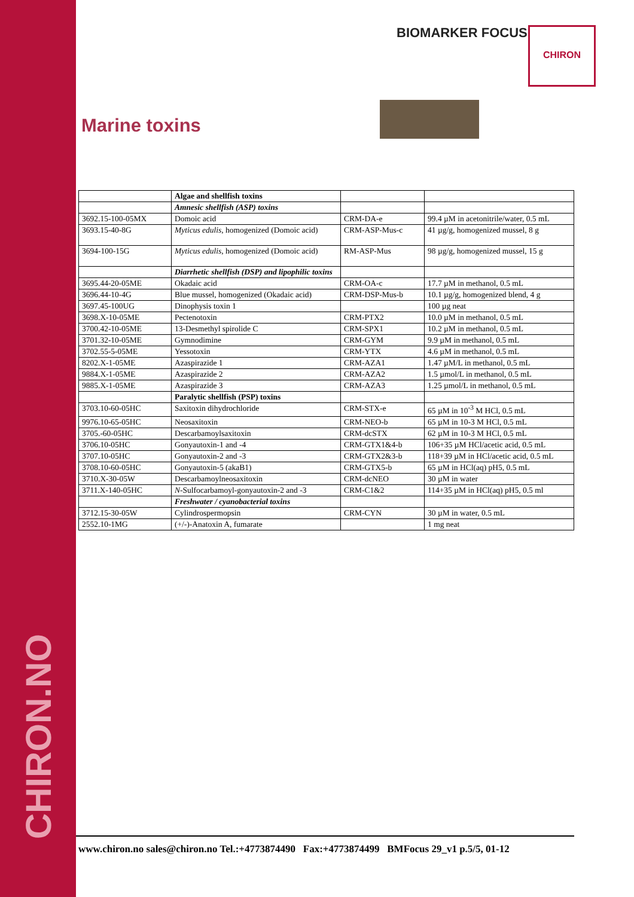BIOMARKER FOCUS CHIRON
Marine toxins
| | Algae and shellfish toxins | | |
| | Amnesic shellfish (ASP) toxins | | |
| 3692.15-100-05MX | Domoic acid | CRM-DA-e | 99.4 µM in acetonitrile/water, 0.5 mL |
| 3693.15-40-8G | Myticus edulis , homogenized (Domoic acid) | CRM-ASP-Mus-c | 41 µg/g, homogenized mussel, 8 g |
| 3694-100-15G | Myticus edulis , homogenized (Domoic acid) | RM-ASP-Mus | 98 µg/g, homogenized mussel, 15 g |
| | Diarrhetic shellfish (DSP) and lipophilic toxins | | |
| 3695.44-20-05ME | Okadaic acid | CRM-OA-c | 17.7 µM in methanol, 0.5 mL |
| 3696.44-10-4G | Blue mussel, homogenized (Okadaic acid) | CRM-DSP-Mus-b | 10.1 µg/g, homogenized blend, 4 g |
| 3697.45-100UG | Dinophysis toxin 1 | | 100 µg neat |
| 3698.X-10-05ME | Pectenotoxin | CRM-PTX2 | 10.0 µM in methanol, 0.5 mL |
| 3700.42-10-05ME | 13-Desmethyl spirolide C | CRM-SPX1 | 10.2 µM in methanol, 0.5 mL |
| 3701.32-10-05ME | Gymnodimine | CRM-GYM | 9.9 µM in methanol, 0.5 mL |
| 3702.55-5-05ME | Yessotoxin | CRM-YTX | 4.6 µM in methanol, 0.5 mL |
| 8202.X-1-05ME | Azaspirazide 1 | CRM-AZA1 | 1.47 µM/L in methanol, 0.5 mL |
| 9884.X-1-05ME | Azaspirazide 2 | CRM-AZA2 | 1.5 µmol/L in methanol, 0.5 mL |
| 9885.X-1-05ME | Azaspirazide 3 | CRM-AZA3 | 1.25 µmol/L in methanol, 0.5 mL |
| | Paralytic shellfish (PSP) toxins | | |
| 3703.10-60-05HC | Saxitoxin dihydrochloride | CRM-STX-e | 65 µM in 10<sup>-3</sup> M HCl, 0.5 mL |
| 9976.10-65-05HC | Neosaxitoxin | CRM-NEO-b | 65 µM in 10-3 M HCl, 0.5 mL |
| 3705.-60-05HC | Descarbamoylsaxitoxin | CRM-dcSTX | 62 µM in 10-3 M HCl, 0.5 mL |
| 3706.10-05HC | Gonyautoxin-1 and -4 | CRM-GTX1&4-b | 106+35 µM HCl/acetic acid, 0.5 mL |
| 3707.10-05HC | Gonyautoxin-2 and -3 | CRM-GTX2&3-b | 118+39 µM in HCl/acetic acid, 0.5 mL |
| 3708.10-60-05HC | Gonyautoxin-5 (akaB1) | CRM-GTX5-b | 65 µM in HCl(aq) pH5, 0.5 mL |
| 3710.X-30-05W | Descarbamoylneosaxitoxin | CRM-dcNEO | 30 µM in water |
| 3711.X-140-05HC | N -Sulfocarbamoyl-gonyautoxin-2 and -3 | CRM-C1&2 | 114+35 µM in HCl(aq) pH5, 0.5 ml |
| | Freshwater / cyanobacterial toxins | | |
| 3712.15-30-05W | Cylindrospermopsin | CRM-CYN | 30 µM in water, 0.5 mL |
| 2552.10-1MG | (+/-)-Anatoxin A, fumarate | | 1 mg neat |
CHIRON.NO
www.chiron.no sales@chiron.no Tel.:+4773874490 Fax:+4773874499 BMFocus 29_v1 p.5/5, 01-12